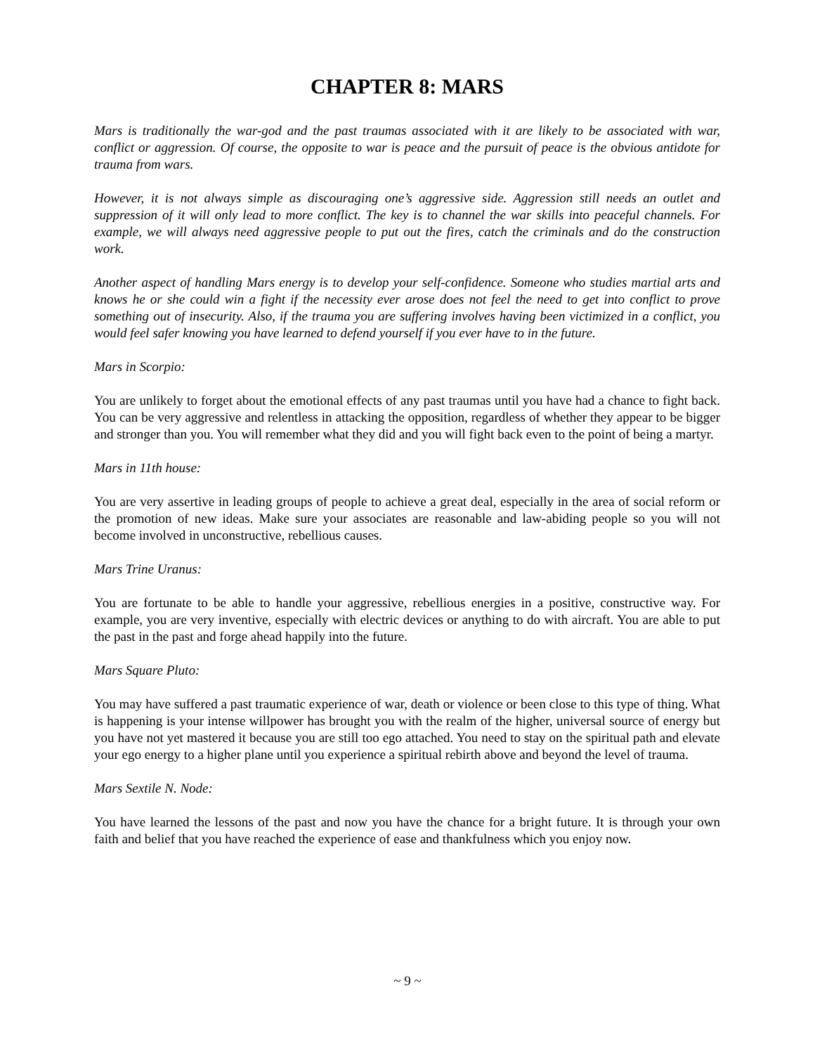CHAPTER 8: MARS
Mars is traditionally the war-god and the past traumas associated with it are likely to be associated with war, conflict or aggression. Of course, the opposite to war is peace and the pursuit of peace is the obvious antidote for trauma from wars.
However, it is not always simple as discouraging one’s aggressive side. Aggression still needs an outlet and suppression of it will only lead to more conflict. The key is to channel the war skills into peaceful channels. For example, we will always need aggressive people to put out the fires, catch the criminals and do the construction work.
Another aspect of handling Mars energy is to develop your self-confidence. Someone who studies martial arts and knows he or she could win a fight if the necessity ever arose does not feel the need to get into conflict to prove something out of insecurity. Also, if the trauma you are suffering involves having been victimized in a conflict, you would feel safer knowing you have learned to defend yourself if you ever have to in the future.
Mars in Scorpio:
You are unlikely to forget about the emotional effects of any past traumas until you have had a chance to fight back. You can be very aggressive and relentless in attacking the opposition, regardless of whether they appear to be bigger and stronger than you. You will remember what they did and you will fight back even to the point of being a martyr.
Mars in 11th house:
You are very assertive in leading groups of people to achieve a great deal, especially in the area of social reform or the promotion of new ideas. Make sure your associates are reasonable and law-abiding people so you will not become involved in unconstructive, rebellious causes.
Mars Trine Uranus:
You are fortunate to be able to handle your aggressive, rebellious energies in a positive, constructive way. For example, you are very inventive, especially with electric devices or anything to do with aircraft. You are able to put the past in the past and forge ahead happily into the future.
Mars Square Pluto:
You may have suffered a past traumatic experience of war, death or violence or been close to this type of thing. What is happening is your intense willpower has brought you with the realm of the higher, universal source of energy but you have not yet mastered it because you are still too ego attached. You need to stay on the spiritual path and elevate your ego energy to a higher plane until you experience a spiritual rebirth above and beyond the level of trauma.
Mars Sextile N. Node:
You have learned the lessons of the past and now you have the chance for a bright future. It is through your own faith and belief that you have reached the experience of ease and thankfulness which you enjoy now.
~ 9 ~